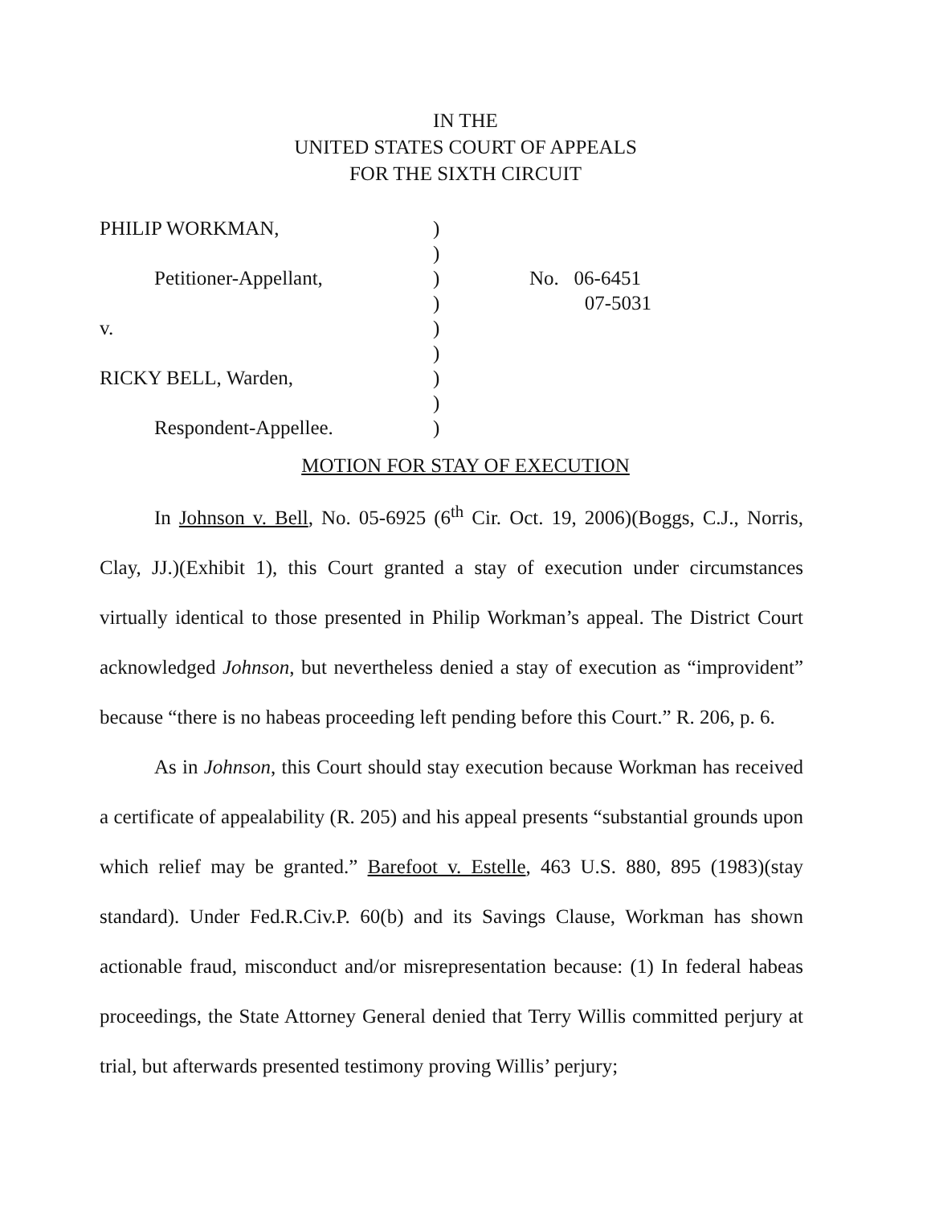IN THE
UNITED STATES COURT OF APPEALS
FOR THE SIXTH CIRCUIT
PHILIP WORKMAN,
Petitioner-Appellant,
v.
RICKY BELL, Warden,
Respondent-Appellee.
)
)
)
)
)
)
)
)
)
No. 06-6451
07-5031
MOTION FOR STAY OF EXECUTION
In Johnson v. Bell, No. 05-6925 (6<sup>th</sup> Cir. Oct. 19, 2006)(Boggs, C.J., Norris, Clay, JJ.)(Exhibit 1), this Court granted a stay of execution under circumstances virtually identical to those presented in Philip Workman’s appeal. The District Court acknowledged Johnson, but nevertheless denied a stay of execution as “improvident” because “there is no habeas proceeding left pending before this Court.” R. 206, p. 6.
As in Johnson, this Court should stay execution because Workman has received a certificate of appealability (R. 205) and his appeal presents “substantial grounds upon which relief may be granted.” Barefoot v. Estelle, 463 U.S. 880, 895 (1983)(stay standard). Under Fed.R.Civ.P. 60(b) and its Savings Clause, Workman has shown actionable fraud, misconduct and/or misrepresentation because: (1) In federal habeas proceedings, the State Attorney General denied that Terry Willis committed perjury at trial, but afterwards presented testimony proving Willis’ perjury;